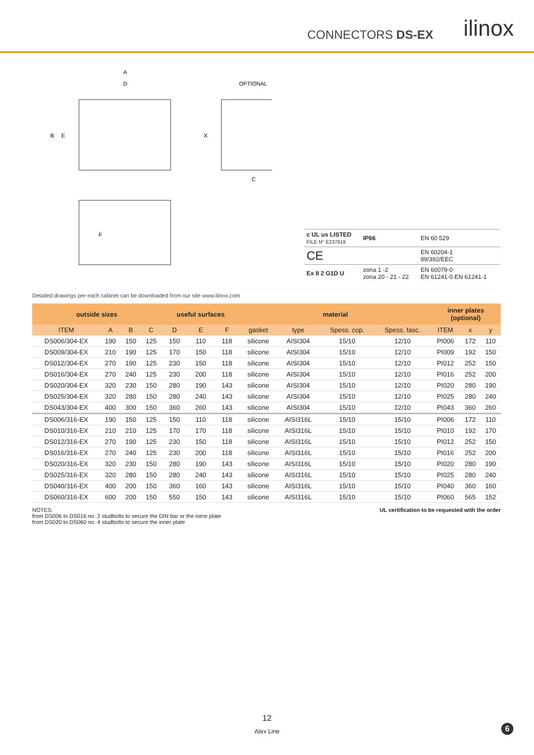CONNECTORS DS-EX ilinox
A
D
B
E
OPTIONAL
X
C
F
| c UL us LISTED FILE N° E237618 | IP66 | EN 60 529 |
| CE | | EN 60204-1 89/392/EEC |
| Ex II 2 G1D U | zona 1 -2 zona 20 - 21 - 22 | EN 60079-0 EN 61241-0 EN 61241-1 |
Detailed drawings per each cabinet can be downloaded from our site www.ilinox.com
| outside sizes | | | | useful surfaces | | | material | | | | inner plates (optional) | | |
| --- | --- | --- | --- | --- | --- | --- | --- | --- | --- | --- | --- | --- | --- |
| ITEM | A | B | C | D | E | F | gasket | type | Spess. cop. | Spess. fasc. | ITEM | x | y |
| DS006/304-EX | 190 | 150 | 125 | 150 | 110 | 118 | silicone | AISI304 | 15/10 | 12/10 | PI006 | 172 | 110 |
| DS009/304-EX | 210 | 190 | 125 | 170 | 150 | 118 | silicone | AISI304 | 15/10 | 12/10 | PI009 | 192 | 150 |
| DS012/304-EX | 270 | 190 | 125 | 230 | 150 | 118 | silicone | AISI304 | 15/10 | 12/10 | PI012 | 252 | 150 |
| DS016/304-EX | 270 | 240 | 125 | 230 | 200 | 118 | silicone | AISI304 | 15/10 | 12/10 | PI016 | 252 | 200 |
| DS020/304-EX | 320 | 230 | 150 | 280 | 190 | 143 | silicone | AISI304 | 15/10 | 12/10 | PI020 | 280 | 190 |
| DS025/304-EX | 320 | 280 | 150 | 280 | 240 | 143 | silicone | AISI304 | 15/10 | 12/10 | PI025 | 280 | 240 |
| DS043/304-EX | 400 | 300 | 150 | 360 | 260 | 143 | silicone | AISI304 | 15/10 | 12/10 | PI043 | 360 | 260 |
| DS006/316-EX | 190 | 150 | 125 | 150 | 110 | 118 | silicone | AISI316L | 15/10 | 15/10 | PI006 | 172 | 110 |
| DS010/316-EX | 210 | 210 | 125 | 170 | 170 | 118 | silicone | AISI316L | 15/10 | 15/10 | PI010 | 192 | 170 |
| DS012/316-EX | 270 | 190 | 125 | 230 | 150 | 118 | silicone | AISI316L | 15/10 | 15/10 | PI012 | 252 | 150 |
| DS016/316-EX | 270 | 240 | 125 | 230 | 200 | 118 | silicone | AISI316L | 15/10 | 15/10 | PI016 | 252 | 200 |
| DS020/316-EX | 320 | 230 | 150 | 280 | 190 | 143 | silicone | AISI316L | 15/10 | 15/10 | PI020 | 280 | 190 |
| DS025/316-EX | 320 | 280 | 150 | 280 | 240 | 143 | silicone | AISI316L | 15/10 | 15/10 | PI025 | 280 | 240 |
| DS040/316-EX | 400 | 200 | 150 | 360 | 160 | 143 | silicone | AISI316L | 15/10 | 15/10 | PI040 | 360 | 160 |
| DS060/316-EX | 600 | 200 | 150 | 550 | 150 | 143 | silicone | AISI316L | 15/10 | 15/10 | PI060 | 565 | 152 |
NOTES:
from DS006 to DS016 no. 2 studbolts to secure the DIN bar or the inenr plate
from DS020 to DS060 no. 4 studbolts to secure the inner plate
UL certification to be requested with the order
12
Atex Line
6